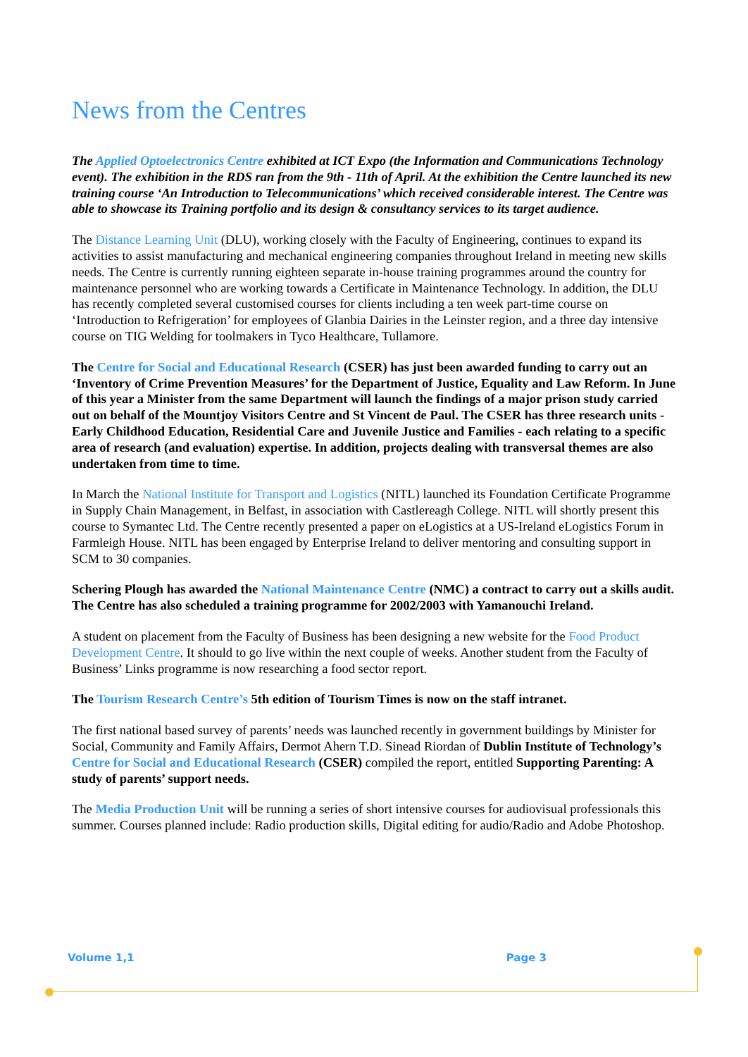News from the Centres
The Applied Optoelectronics Centre exhibited at ICT Expo (the Information and Communications Technology event). The exhibition in the RDS ran from the 9th - 11th of April. At the exhibition the Centre launched its new training course ‘An Introduction to Telecommunications’ which received considerable interest. The Centre was able to showcase its Training portfolio and its design & consultancy services to its target audience.
The Distance Learning Unit (DLU), working closely with the Faculty of Engineering, continues to expand its activities to assist manufacturing and mechanical engineering companies throughout Ireland in meeting new skills needs. The Centre is currently running eighteen separate in-house training programmes around the country for maintenance personnel who are working towards a Certificate in Maintenance Technology. In addition, the DLU has recently completed several customised courses for clients including a ten week part-time course on ‘Introduction to Refrigeration’ for employees of Glanbia Dairies in the Leinster region, and a three day intensive course on TIG Welding for toolmakers in Tyco Healthcare, Tullamore.
The Centre for Social and Educational Research (CSER) has just been awarded funding to carry out an ‘Inventory of Crime Prevention Measures’ for the Department of Justice, Equality and Law Reform. In June of this year a Minister from the same Department will launch the findings of a major prison study carried out on behalf of the Mountjoy Visitors Centre and St Vincent de Paul. The CSER has three research units - Early Childhood Education, Residential Care and Juvenile Justice and Families - each relating to a specific area of research (and evaluation) expertise. In addition, projects dealing with transversal themes are also undertaken from time to time.
In March the National Institute for Transport and Logistics (NITL) launched its Foundation Certificate Programme in Supply Chain Management, in Belfast, in association with Castlereagh College. NITL will shortly present this course to Symantec Ltd. The Centre recently presented a paper on eLogistics at a US-Ireland eLogistics Forum in Farmleigh House. NITL has been engaged by Enterprise Ireland to deliver mentoring and consulting support in SCM to 30 companies.
Schering Plough has awarded the National Maintenance Centre (NMC) a contract to carry out a skills audit. The Centre has also scheduled a training programme for 2002/2003 with Yamanouchi Ireland.
A student on placement from the Faculty of Business has been designing a new website for the Food Product Development Centre. It should to go live within the next couple of weeks. Another student from the Faculty of Business’ Links programme is now researching a food sector report.
The Tourism Research Centre’s 5th edition of Tourism Times is now on the staff intranet.
The first national based survey of parents’ needs was launched recently in government buildings by Minister for Social, Community and Family Affairs, Dermot Ahern T.D. Sinead Riordan of Dublin Institute of Technology’s Centre for Social and Educational Research (CSER) compiled the report, entitled Supporting Parenting: A study of parents’ support needs.
The Media Production Unit will be running a series of short intensive courses for audiovisual professionals this summer. Courses planned include: Radio production skills, Digital editing for audio/Radio and Adobe Photoshop.
Volume 1,1 Page 3